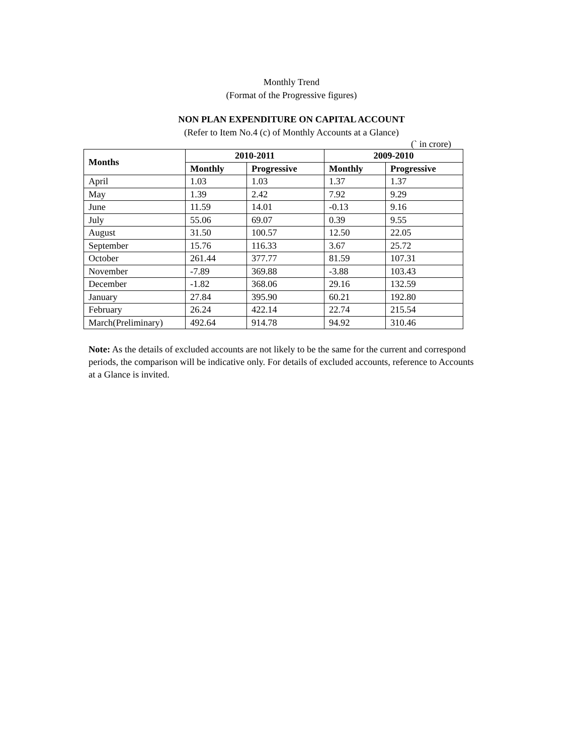Monthly Trend
(Format of the Progressive figures)
NON PLAN EXPENDITURE ON CAPITAL ACCOUNT
(Refer to Item No.4 (c) of Monthly Accounts at a Glance)
(` in crore)
| Months | 2010-2011 | | 2009-2010 | |
| --- | --- | --- | --- | --- |
| | Monthly | Progressive | Monthly | Progressive |
| April | 1.03 | 1.03 | 1.37 | 1.37 |
| May | 1.39 | 2.42 | 7.92 | 9.29 |
| June | 11.59 | 14.01 | -0.13 | 9.16 |
| July | 55.06 | 69.07 | 0.39 | 9.55 |
| August | 31.50 | 100.57 | 12.50 | 22.05 |
| September | 15.76 | 116.33 | 3.67 | 25.72 |
| October | 261.44 | 377.77 | 81.59 | 107.31 |
| November | -7.89 | 369.88 | -3.88 | 103.43 |
| December | -1.82 | 368.06 | 29.16 | 132.59 |
| January | 27.84 | 395.90 | 60.21 | 192.80 |
| February | 26.24 | 422.14 | 22.74 | 215.54 |
| March(Preliminary) | 492.64 | 914.78 | 94.92 | 310.46 |
Note: As the details of excluded accounts are not likely to be the same for the current and correspond periods, the comparison will be indicative only. For details of excluded accounts, reference to Accounts at a Glance is invited.